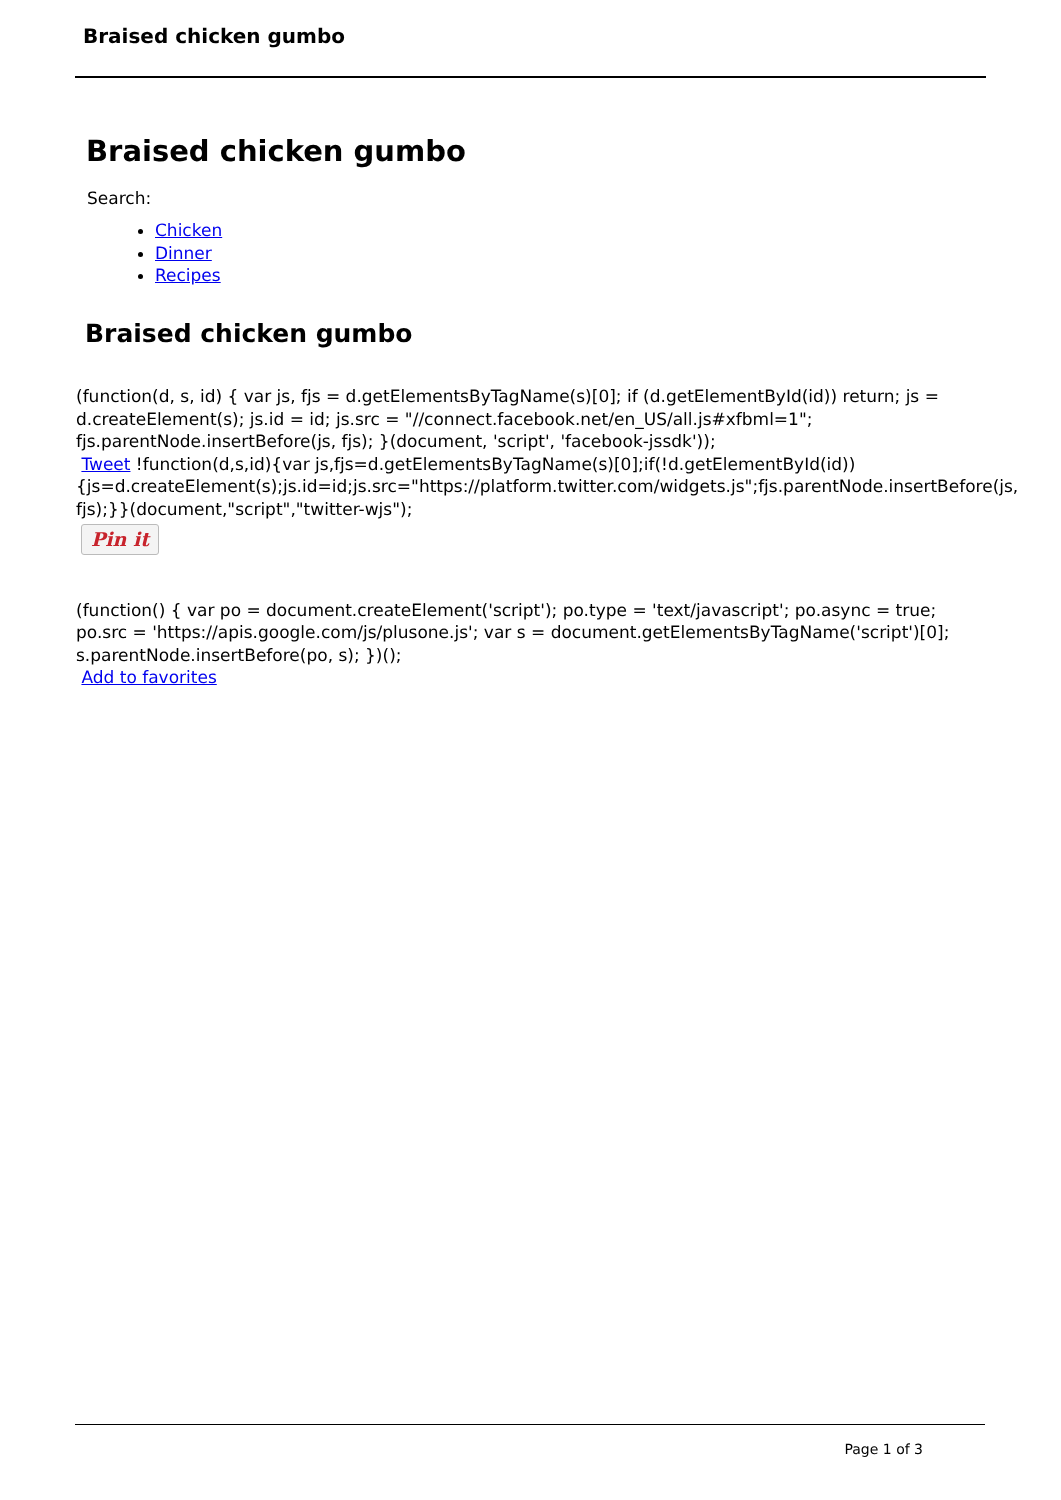Braised chicken gumbo
Braised chicken gumbo
Search:
Chicken
Dinner
Recipes
Braised chicken gumbo
(function(d, s, id) { var js, fjs = d.getElementsByTagName(s)[0]; if (d.getElementById(id)) return; js = d.createElement(s); js.id = id; js.src = "//connect.facebook.net/en_US/all.js#xfbml=1"; fjs.parentNode.insertBefore(js, fjs); }(document, 'script', 'facebook-jssdk'));
Tweet !function(d,s,id){var js,fjs=d.getElementsByTagName(s)[0];if(!d.getElementById(id)){js=d.createElement(s);js.id=id;js.src="https://platform.twitter.com/widgets.js";fjs.parentNode.insertBefore(js, fjs);}}(document,"script","twitter-wjs");
Pin it
(function() { var po = document.createElement('script'); po.type = 'text/javascript'; po.async = true; po.src = 'https://apis.google.com/js/plusone.js'; var s = document.getElementsByTagName('script')[0]; s.parentNode.insertBefore(po, s); })();
Add to favorites
Page 1 of 3